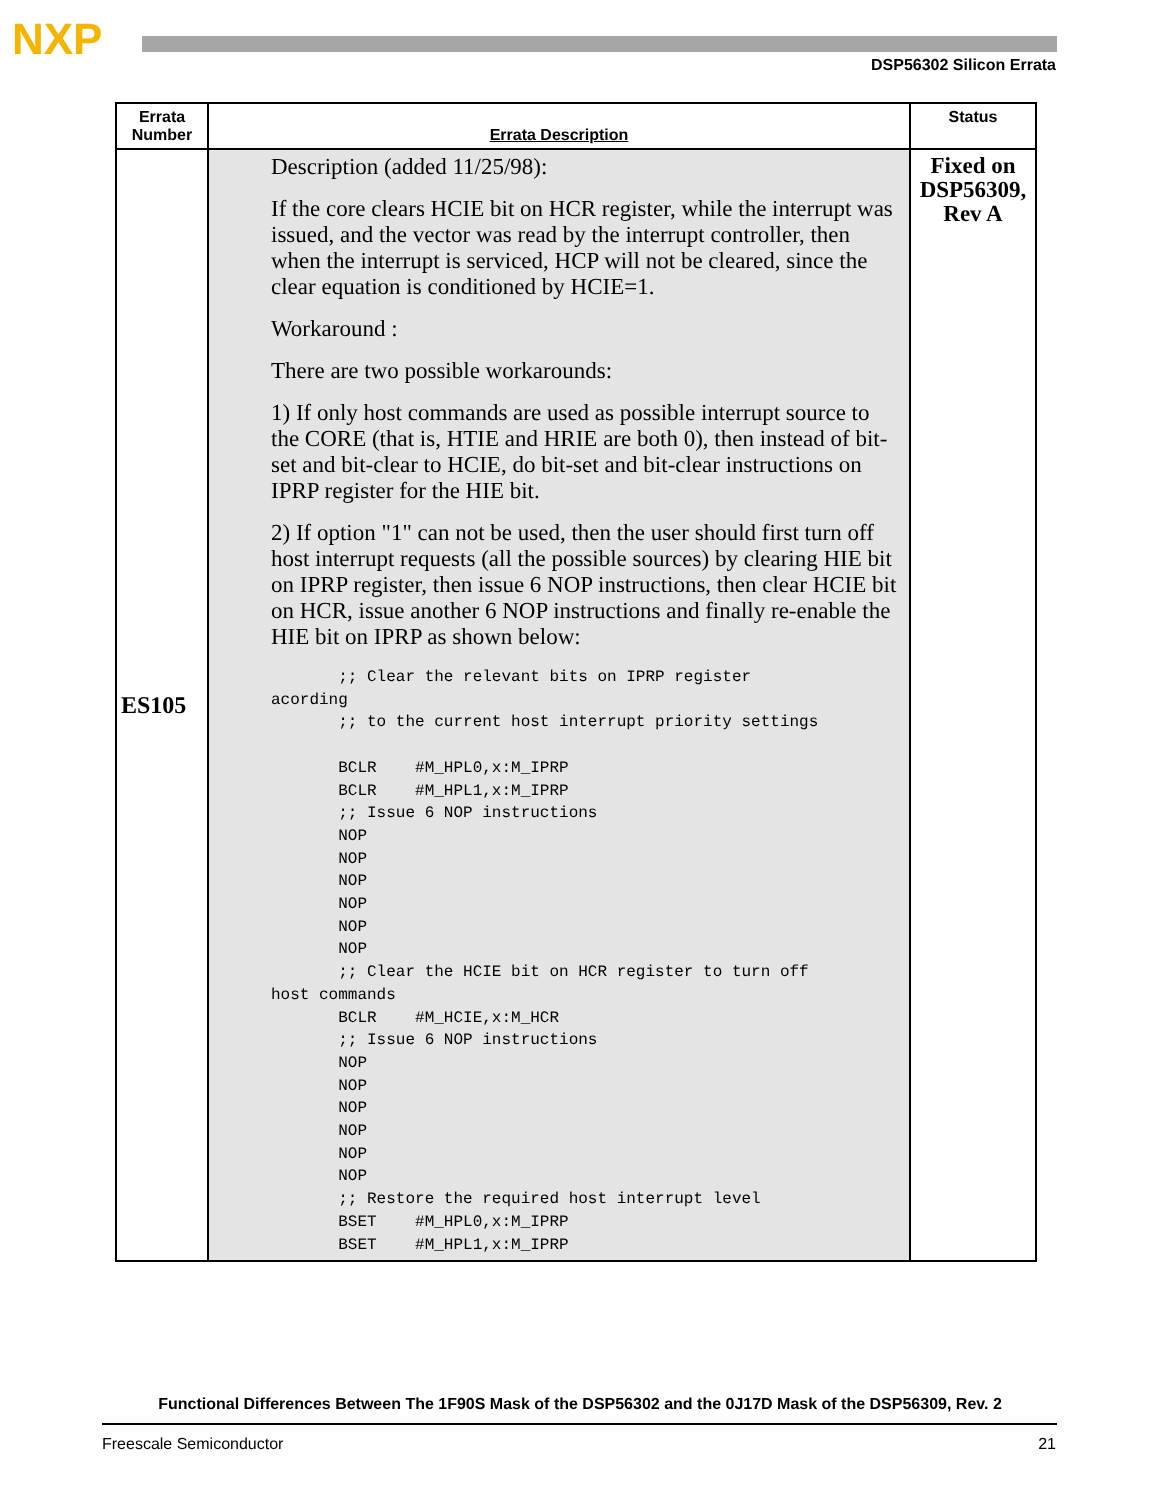NXP DSP56302 Silicon Errata
| Errata Number | Errata Description | Status |
| --- | --- | --- |
| ES105 | Description (added 11/25/98): If the core clears HCIE bit on HCR register, while the interrupt was issued, and the vector was read by the interrupt controller, then when the interrupt is serviced, HCP will not be cleared, since the clear equation is conditioned by HCIE=1. Workaround : There are two possible workarounds: 1) If only host commands are used as possible interrupt source to the CORE (that is, HTIE and HRIE are both 0), then instead of bit-set and bit-clear to HCIE, do bit-set and bit-clear instructions on IPRP register for the HIE bit. 2) If option "1" can not be used, then the user should first turn off host interrupt requests (all the possible sources) by clearing HIE bit on IPRP register, then issue 6 NOP instructions, then clear HCIE bit on HCR, issue another 6 NOP instructions and finally re-enable the HIE bit on IPRP as shown below: ;; Clear the relevant bits on IPRP register acording ;; to the current host interrupt priority settings BCLR #M_HPL0,x:M_IPRP BCLR #M_HPL1,x:M_IPRP ;; Issue 6 NOP instructions NOP NOP NOP NOP NOP NOP ;; Clear the HCIE bit on HCR register to turn off host commands BCLR #M_HCIE,x:M_HCR ;; Issue 6 NOP instructions NOP NOP NOP NOP NOP NOP ;; Restore the required host interrupt level BSET #M_HPL0,x:M_IPRP BSET #M_HPL1,x:M_IPRP | Fixed on DSP56309, Rev A |
Functional Differences Between The 1F90S Mask of the DSP56302 and the 0J17D Mask of the DSP56309, Rev. 2
Freescale Semiconductor 21